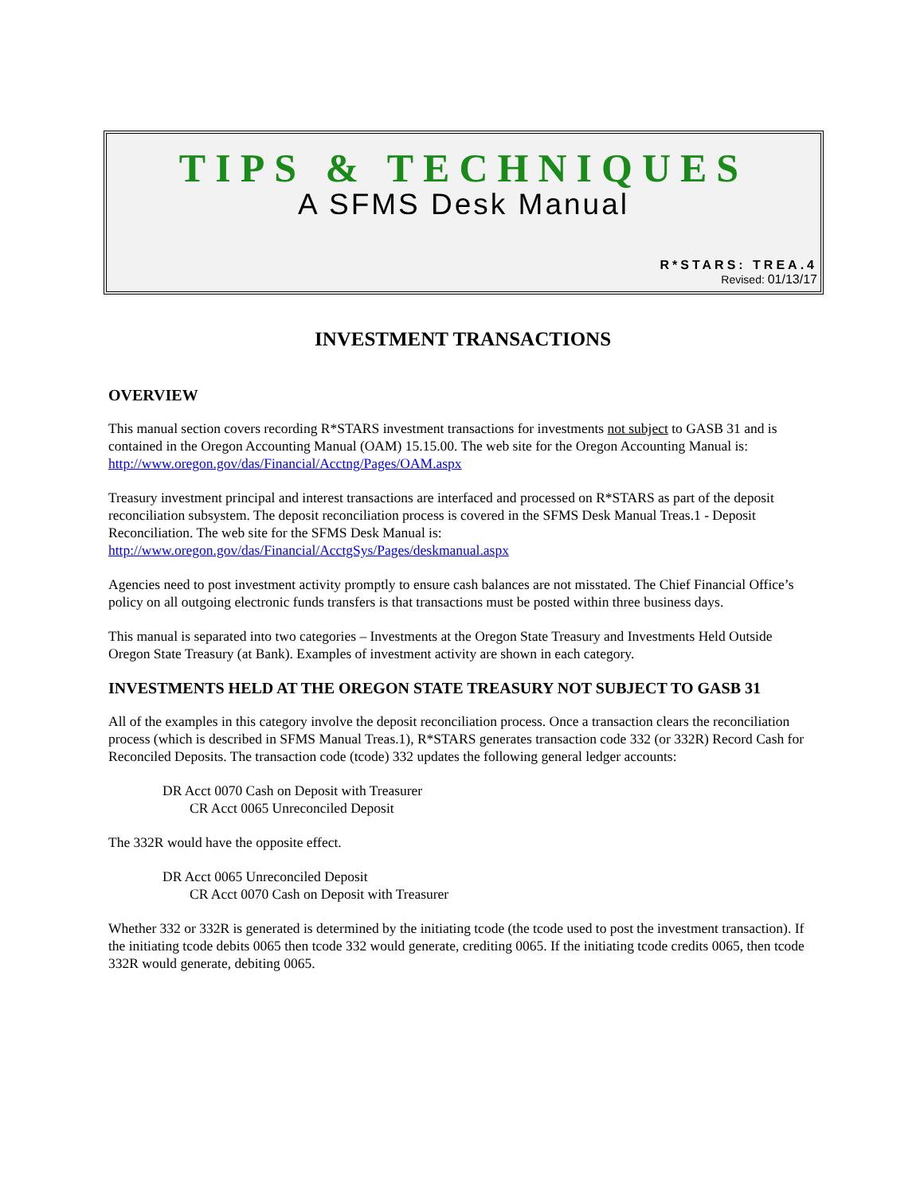TIPS & TECHNIQUES
A SFMS Desk Manual
R*STARS: TREA.4
Revised: 01/13/17
INVESTMENT TRANSACTIONS
OVERVIEW
This manual section covers recording R*STARS investment transactions for investments not subject to GASB 31 and is contained in the Oregon Accounting Manual (OAM) 15.15.00. The web site for the Oregon Accounting Manual is: http://www.oregon.gov/das/Financial/Acctng/Pages/OAM.aspx
Treasury investment principal and interest transactions are interfaced and processed on R*STARS as part of the deposit reconciliation subsystem. The deposit reconciliation process is covered in the SFMS Desk Manual Treas.1 - Deposit Reconciliation. The web site for the SFMS Desk Manual is:
http://www.oregon.gov/das/Financial/AcctgSys/Pages/deskmanual.aspx
Agencies need to post investment activity promptly to ensure cash balances are not misstated. The Chief Financial Office’s policy on all outgoing electronic funds transfers is that transactions must be posted within three business days.
This manual is separated into two categories – Investments at the Oregon State Treasury and Investments Held Outside Oregon State Treasury (at Bank). Examples of investment activity are shown in each category.
INVESTMENTS HELD AT THE OREGON STATE TREASURY NOT SUBJECT TO GASB 31
All of the examples in this category involve the deposit reconciliation process. Once a transaction clears the reconciliation process (which is described in SFMS Manual Treas.1), R*STARS generates transaction code 332 (or 332R) Record Cash for Reconciled Deposits. The transaction code (tcode) 332 updates the following general ledger accounts:
DR Acct 0070 Cash on Deposit with Treasurer
CR Acct 0065 Unreconciled Deposit
The 332R would have the opposite effect.
DR Acct 0065 Unreconciled Deposit
CR Acct 0070 Cash on Deposit with Treasurer
Whether 332 or 332R is generated is determined by the initiating tcode (the tcode used to post the investment transaction). If the initiating tcode debits 0065 then tcode 332 would generate, crediting 0065. If the initiating tcode credits 0065, then tcode 332R would generate, debiting 0065.